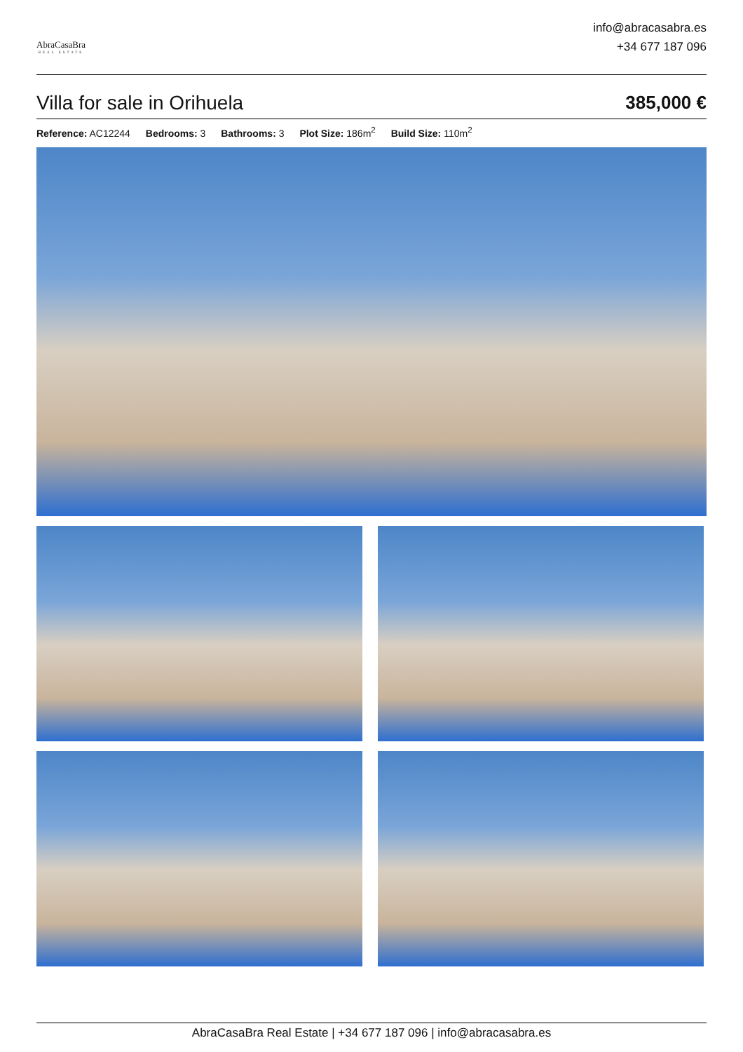AbraCasaBra
REAL ESTATE
info@abracasabra.es
+34 677 187 096
Villa for sale in Orihuela 385,000 €
Reference: AC12244 Bedrooms: 3 Bathrooms: 3 Plot Size: 186m<sup>2</sup> Build Size: 110m<sup>2</sup>
AbraCasaBra Real Estate | +34 677 187 096 | info@abracasabra.es